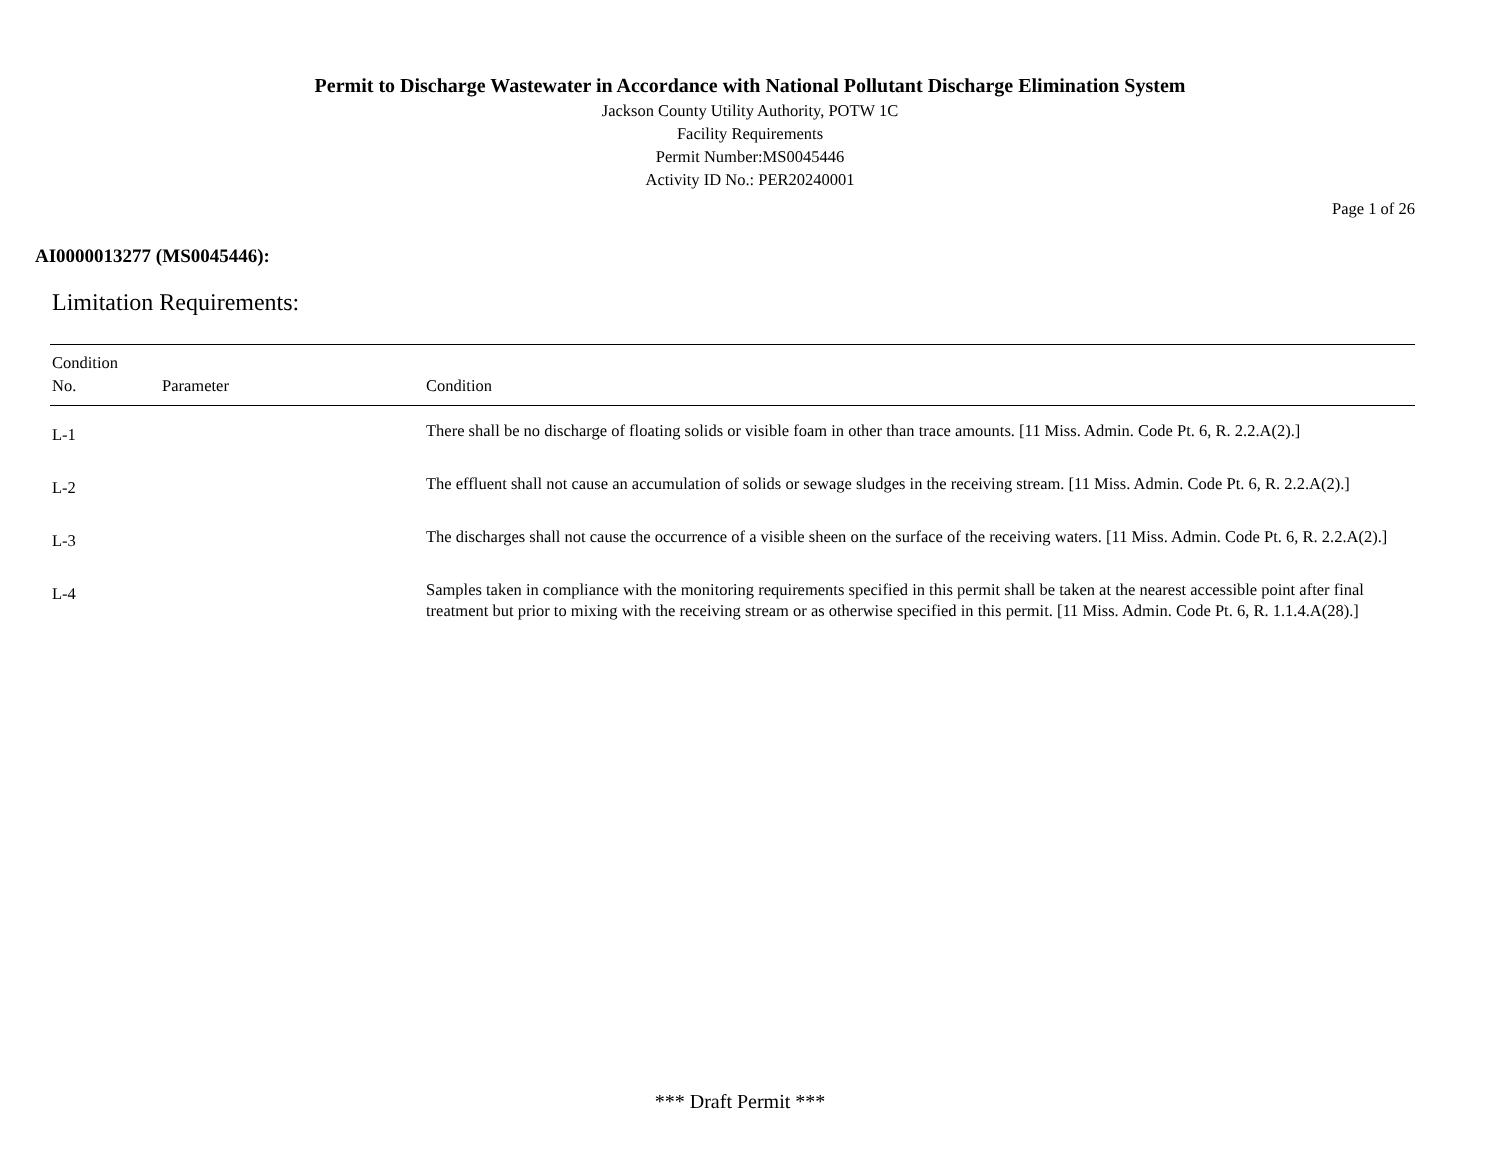Permit to Discharge Wastewater in Accordance with National Pollutant Discharge Elimination System
Jackson County Utility Authority, POTW 1C
Facility Requirements
Permit Number:MS0045446
Activity ID No.: PER20240001
Page 1 of 26
AI0000013277 (MS0045446):
Limitation Requirements:
| Condition No. | Parameter | Condition |
| --- | --- | --- |
| L-1 | | There shall be no discharge of floating solids or visible foam in other than trace amounts. [11 Miss. Admin. Code Pt. 6, R. 2.2.A(2).] |
| L-2 | | The effluent shall not cause an accumulation of solids or sewage sludges in the receiving stream. [11 Miss. Admin. Code Pt. 6, R. 2.2.A(2).] |
| L-3 | | The discharges shall not cause the occurrence of a visible sheen on the surface of the receiving waters. [11 Miss. Admin. Code Pt. 6, R. 2.2.A(2).] |
| L-4 | | Samples taken in compliance with the monitoring requirements specified in this permit shall be taken at the nearest accessible point after final treatment but prior to mixing with the receiving stream or as otherwise specified in this permit. [11 Miss. Admin. Code Pt. 6, R. 1.1.4.A(28).] |
*** Draft Permit ***